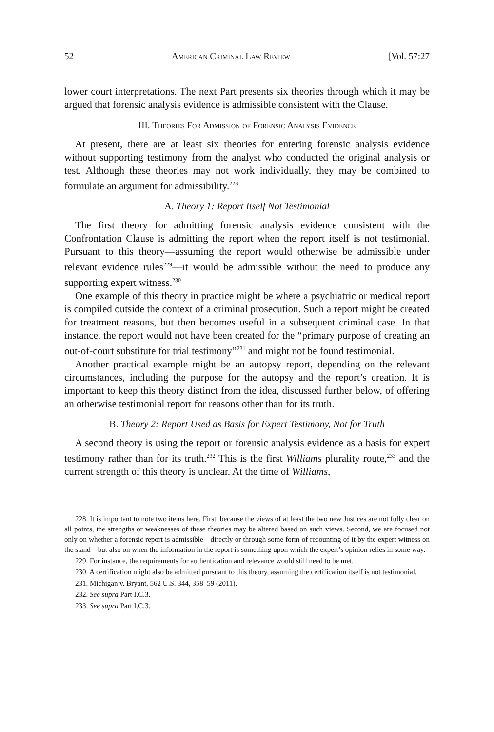52 American Criminal Law Review [Vol. 57:27
lower court interpretations. The next Part presents six theories through which it may be argued that forensic analysis evidence is admissible consistent with the Clause.
III. Theories For Admission of Forensic Analysis Evidence
At present, there are at least six theories for entering forensic analysis evidence without supporting testimony from the analyst who conducted the original analysis or test. Although these theories may not work individually, they may be combined to formulate an argument for admissibility.<sup>228</sup>
A. Theory 1: Report Itself Not Testimonial
The first theory for admitting forensic analysis evidence consistent with the Confrontation Clause is admitting the report when the report itself is not testimonial. Pursuant to this theory—assuming the report would otherwise be admissible under relevant evidence rules<sup>229</sup>—it would be admissible without the need to produce any supporting expert witness.<sup>230</sup>
One example of this theory in practice might be where a psychiatric or medical report is compiled outside the context of a criminal prosecution. Such a report might be created for treatment reasons, but then becomes useful in a subsequent criminal case. In that instance, the report would not have been created for the “primary purpose of creating an out-of-court substitute for trial testimony”<sup>231</sup> and might not be found testimonial.
Another practical example might be an autopsy report, depending on the relevant circumstances, including the purpose for the autopsy and the report’s creation. It is important to keep this theory distinct from the idea, discussed further below, of offering an otherwise testimonial report for reasons other than for its truth.
B. Theory 2: Report Used as Basis for Expert Testimony, Not for Truth
A second theory is using the report or forensic analysis evidence as a basis for expert testimony rather than for its truth.<sup>232</sup> This is the first Williams plurality route,<sup>233</sup> and the current strength of this theory is unclear. At the time of Williams,
228. It is important to note two items here. First, because the views of at least the two new Justices are not fully clear on all points, the strengths or weaknesses of these theories may be altered based on such views. Second, we are focused not only on whether a forensic report is admissible—directly or through some form of recounting of it by the expert witness on the stand—but also on when the information in the report is something upon which the expert’s opinion relies in some way.
229. For instance, the requirements for authentication and relevance would still need to be met.
230. A certification might also be admitted pursuant to this theory, assuming the certification itself is not testimonial.
231. Michigan v. Bryant, 562 U.S. 344, 358–59 (2011).
232. See supra Part I.C.3.
233. See supra Part I.C.3.